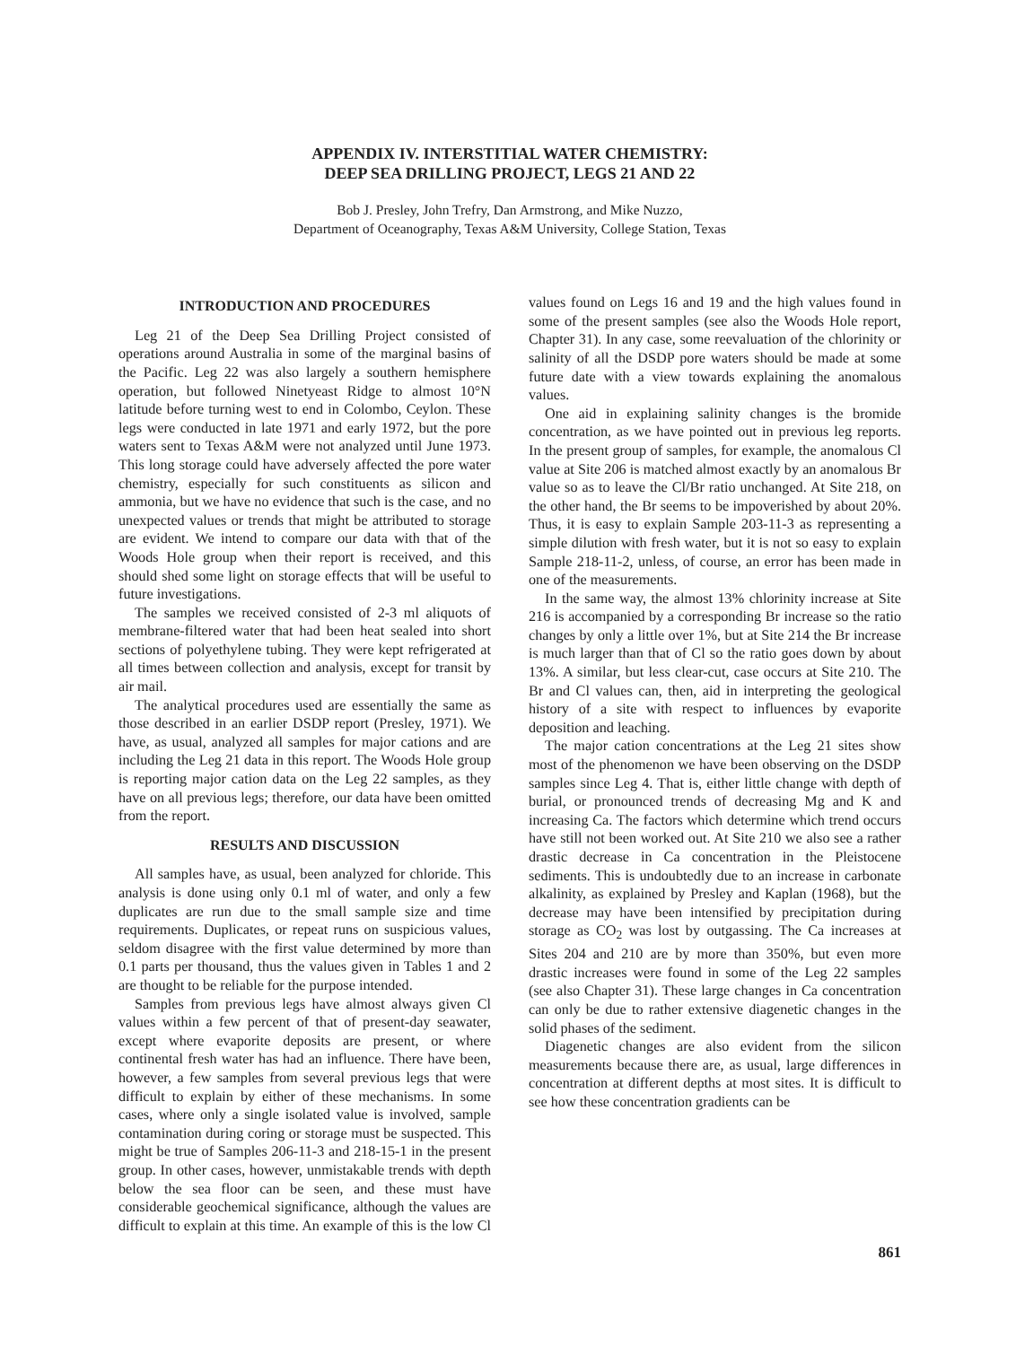APPENDIX IV. INTERSTITIAL WATER CHEMISTRY:
DEEP SEA DRILLING PROJECT, LEGS 21 AND 22
Bob J. Presley, John Trefry, Dan Armstrong, and Mike Nuzzo,
Department of Oceanography, Texas A&M University, College Station, Texas
INTRODUCTION AND PROCEDURES
Leg 21 of the Deep Sea Drilling Project consisted of operations around Australia in some of the marginal basins of the Pacific. Leg 22 was also largely a southern hemisphere operation, but followed Ninetyeast Ridge to almost 10°N latitude before turning west to end in Colombo, Ceylon. These legs were conducted in late 1971 and early 1972, but the pore waters sent to Texas A&M were not analyzed until June 1973. This long storage could have adversely affected the pore water chemistry, especially for such constituents as silicon and ammonia, but we have no evidence that such is the case, and no unexpected values or trends that might be attributed to storage are evident. We intend to compare our data with that of the Woods Hole group when their report is received, and this should shed some light on storage effects that will be useful to future investigations.
The samples we received consisted of 2-3 ml aliquots of membrane-filtered water that had been heat sealed into short sections of polyethylene tubing. They were kept refrigerated at all times between collection and analysis, except for transit by air mail.
The analytical procedures used are essentially the same as those described in an earlier DSDP report (Presley, 1971). We have, as usual, analyzed all samples for major cations and are including the Leg 21 data in this report. The Woods Hole group is reporting major cation data on the Leg 22 samples, as they have on all previous legs; therefore, our data have been omitted from the report.
RESULTS AND DISCUSSION
All samples have, as usual, been analyzed for chloride. This analysis is done using only 0.1 ml of water, and only a few duplicates are run due to the small sample size and time requirements. Duplicates, or repeat runs on suspicious values, seldom disagree with the first value determined by more than 0.1 parts per thousand, thus the values given in Tables 1 and 2 are thought to be reliable for the purpose intended.
Samples from previous legs have almost always given Cl values within a few percent of that of present-day seawater, except where evaporite deposits are present, or where continental fresh water has had an influence. There have been, however, a few samples from several previous legs that were difficult to explain by either of these mechanisms. In some cases, where only a single isolated value is involved, sample contamination during coring or storage must be suspected. This might be true of Samples 206-11-3 and 218-15-1 in the present group. In other cases, however, unmistakable trends with depth below the sea floor can be seen, and these must have considerable geochemical significance, although the values are difficult to explain at this time. An example of this is the low Cl values found on Legs 16 and 19 and the high values found in some of the present samples (see also the Woods Hole report, Chapter 31). In any case, some reevaluation of the chlorinity or salinity of all the DSDP pore waters should be made at some future date with a view towards explaining the anomalous values.
One aid in explaining salinity changes is the bromide concentration, as we have pointed out in previous leg reports. In the present group of samples, for example, the anomalous Cl value at Site 206 is matched almost exactly by an anomalous Br value so as to leave the Cl/Br ratio unchanged. At Site 218, on the other hand, the Br seems to be impoverished by about 20%. Thus, it is easy to explain Sample 203-11-3 as representing a simple dilution with fresh water, but it is not so easy to explain Sample 218-11-2, unless, of course, an error has been made in one of the measurements.
In the same way, the almost 13% chlorinity increase at Site 216 is accompanied by a corresponding Br increase so the ratio changes by only a little over 1%, but at Site 214 the Br increase is much larger than that of Cl so the ratio goes down by about 13%. A similar, but less clear-cut, case occurs at Site 210. The Br and Cl values can, then, aid in interpreting the geological history of a site with respect to influences by evaporite deposition and leaching.
The major cation concentrations at the Leg 21 sites show most of the phenomenon we have been observing on the DSDP samples since Leg 4. That is, either little change with depth of burial, or pronounced trends of decreasing Mg and K and increasing Ca. The factors which determine which trend occurs have still not been worked out. At Site 210 we also see a rather drastic decrease in Ca concentration in the Pleistocene sediments. This is undoubtedly due to an increase in carbonate alkalinity, as explained by Presley and Kaplan (1968), but the decrease may have been intensified by precipitation during storage as CO<sub>2</sub> was lost by outgassing. The Ca increases at Sites 204 and 210 are by more than 350%, but even more drastic increases were found in some of the Leg 22 samples (see also Chapter 31). These large changes in Ca concentration can only be due to rather extensive diagenetic changes in the solid phases of the sediment.
Diagenetic changes are also evident from the silicon measurements because there are, as usual, large differences in concentration at different depths at most sites. It is difficult to see how these concentration gradients can be
861